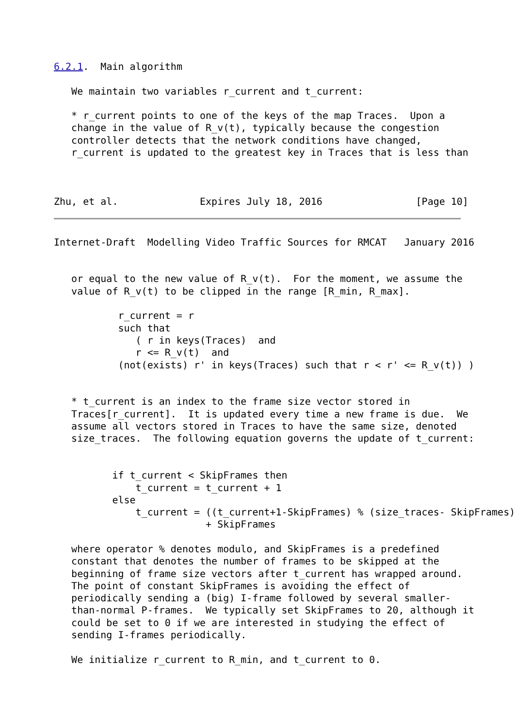6.2.1.  Main algorithm

   We maintain two variables r_current and t_current:

   * r_current points to one of the keys of the map Traces.  Upon a
   change in the value of R_v(t), typically because the congestion
   controller detects that the network conditions have changed,
   r_current is updated to the greatest key in Traces that is less than



Zhu, et al.              Expires July 18, 2016                [Page 10]
Internet-Draft  Modelling Video Traffic Sources for RMCAT   January 2016


   or equal to the new value of R_v(t).  For the moment, we assume the
   value of R_v(t) to be clipped in the range [R_min, R_max].

           r_current = r
           such that
              ( r in keys(Traces)  and
              r <= R_v(t)  and
           (not(exists) r' in keys(Traces) such that r < r' <= R_v(t)) )


   * t_current is an index to the frame size vector stored in
   Traces[r_current].  It is updated every time a new frame is due.  We
   assume all vectors stored in Traces to have the same size, denoted
   size_traces.  The following equation governs the update of t_current:


          if t_current < SkipFrames then
              t_current = t_current + 1
          else
              t_current = ((t_current+1-SkipFrames) % (size_traces- SkipFrames))
                          + SkipFrames

   where operator % denotes modulo, and SkipFrames is a predefined
   constant that denotes the number of frames to be skipped at the
   beginning of frame size vectors after t_current has wrapped around.
   The point of constant SkipFrames is avoiding the effect of
   periodically sending a (big) I-frame followed by several smaller-
   than-normal P-frames.  We typically set SkipFrames to 20, although it
   could be set to 0 if we are interested in studying the effect of
   sending I-frames periodically.

   We initialize r_current to R_min, and t_current to 0.